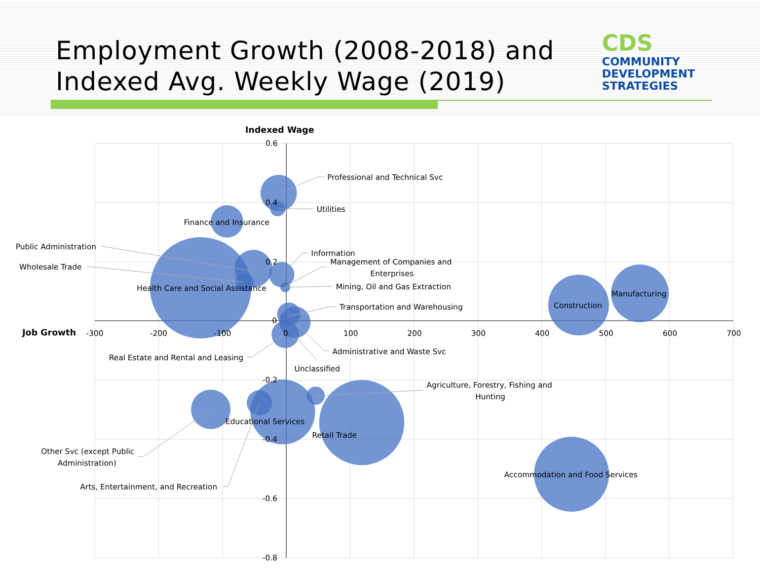Employment Growth (2008-2018) and
Indexed Avg. Weekly Wage (2019)
CDS
COMMUNITY
DEVELOPMENT
STRATEGIES
Indexed Wage
Job Growth
0.6
0.4
0.2
0
-0.2
-0.4
-0.6
-0.8
-300
-200
-100
0
100
200
300
400
500
600
700
Professional and Technical Svc
Utilities
Finance and Insurance
Public Administration
Wholesale Trade
Information
Management of Companies and
Enterprises
Health Care and Social Assistance
Mining, Oil and Gas Extraction
Manufacturing
Construction
Transportation and Warehousing
Administrative and Waste Svc
Real Estate and Rental and Leasing
Unclassified
Agriculture, Forestry, Fishing and
Hunting
Educational Services
Retail Trade
Other Svc (except Public
Administration)
Accommodation and Food Services
Arts, Entertainment, and Recreation